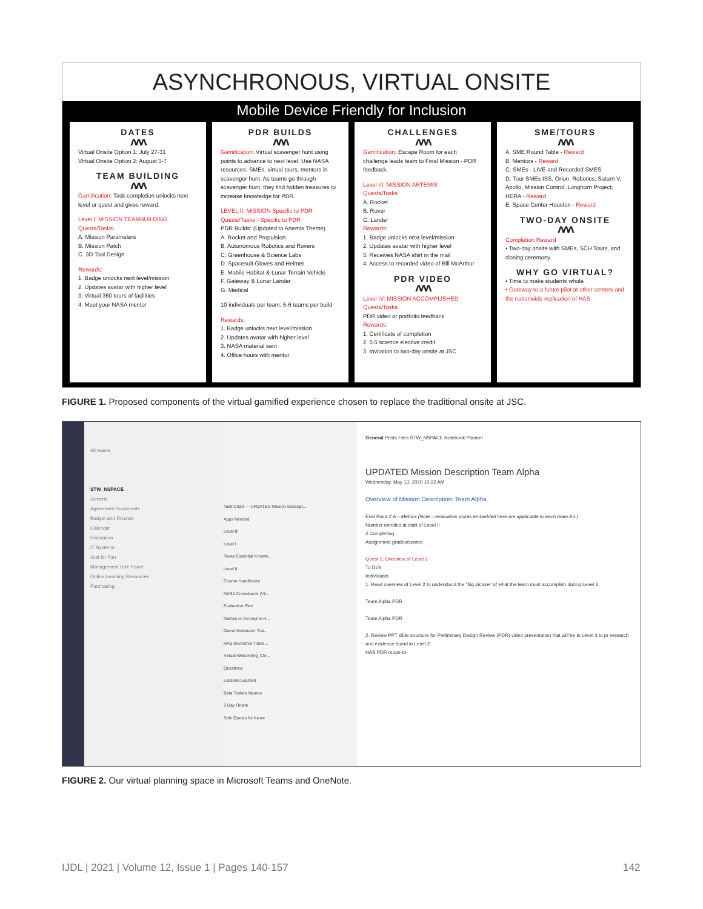ASYNCHRONOUS, VIRTUAL ONSITE
Mobile Device Friendly for Inclusion
DATES
ʌʌʌ
Virtual Onsite Option 1: July 27-31
Virtual Onsite Option 2: August 3-7
TEAM BUILDING
ʌʌʌ
Gamification: Task completion unlocks next level or quest and gives reward.
Level I: MISSION TEAMBUILDING
Quests/Tasks:
A. Mission Parameters
B. Mission Patch
C. 3D Tool Design
Rewards:
1. Badge unlocks next level/mission
2. Updates avatar with higher level
3. Virtual 360 tours of facilities
4. Meet your NASA mentor
PDR BUILDS
ʌʌʌ
Gamification: Virtual scavenger hunt using points to advance to next level. Use NASA resources, SMEs, virtual tours, mentors in scavenger hunt. As teams go through scavenger hunt, they find hidden treasures to increase knowledge for PDR.
LEVEL II: MISSION Specific to PDR
Quests/Tasks - Specific to PDR
PDR Builds: (Updated to Artemis Theme)
A. Rocket and Propulsion
B. Autonomous Robotics and Rovers
C. Greenhouse & Science Labs
D. Spacesuit Gloves and Helmet
E. Mobile Habitat & Lunar Terrain Vehicle
F. Gateway & Lunar Lander
G. Medical
10 individuals per team; 5-6 teams per build
Rewards:
1. Badge unlocks next level/mission
2. Updates avatar with higher level
3. NASA material sent
4. Office hours with mentor
CHALLENGES
ʌʌʌ
Gamification: Escape Room for each challenge leads team to Final Mission - PDR feedback.
Level III: MISSION ARTEMIS
Quests/Tasks
A. Rocket
B. Rover
C. Lander
Rewards:
1. Badge unlocks next level/mission
2. Updates avatar with higher level
3. Receives NASA shirt in the mail
4. Access to recorded video of Bill McArthur
PDR VIDEO
ʌʌʌ
Level IV: MISSION ACCOMPLISHED
Quests/Tasks
PDR video or portfolio feedback
Rewards:
1. Certificate of completion
2. 0.5 science elective credit
3. Invitation to two-day onsite at JSC
SME/TOURS
ʌʌʌ
A. SME Round Table - Reward
B. Mentors - Reward
C. SMEs - LIVE and Recorded SMES
D. Tour SMEs ISS, Orion, Robotics, Saturn V, Apollo, Mission Control, Longhorn Project; HERA - Reward
E. Space Center Houston - Reward
TWO-DAY ONSITE
ʌʌʌ
Completion Reward
• Two-day onsite with SMEs, SCH Tours, and closing ceremony.
WHY GO VIRTUAL?
• Time to make students whole
• Gateway to a future pilot at other centers and the nationwide replication of HAS
FIGURE 1. Proposed components of the virtual gamified experience chosen to replace the traditional onsite at JSC.
All teams
STW_NSPACE
General
Agreement Documents
Budget and Finance
Calendar
Evaluation
IT Systems
Just for Fun
Management Unit Travel
Online Learning Resources
Purchasing
Task Chart — UPDATED Mission Descript...
Apps Needed
Level III
Level I
Texas Essential Knowle...
Level II
Course Handbooks
NASA Consultants (Vir...
Evaluation Plan
Names or Acronyms-H...
Game Moderator Trai...
HAS Moonshot Timeli...
Virtual Welcoming_Clo...
Questions
Lessons Learned
Beta Testers Names
2 Day Onsite
Side Quests for future
General Posts Files STW_NSPACE Notebook Planner
UPDATED Mission Description Team Alpha
Wednesday, May 13, 2020 10:22 AM
Overview of Mission Description: Team Alpha
Eval Point 2.A – Metrics (Note – evaluation points embedded here are applicable to each team A-L)
Number enrolled at start of Level II
# Completing
Assignment grades/scores
Quest 1: Overview of Level 2
To Do's
Individuals
1. Read overview of Level 2 to understand the "big picture" of what the team must accomplish during Level 2.
Team Alpha PDR
Team Alpha PDR
2. Review PPT slide structure for Preliminary Design Review (PDR) video presentation that will be in Level 3 to pr research and evidence found in Level 2.
HAS PDR moon-to-
FIGURE 2. Our virtual planning space in Microsoft Teams and OneNote.
IJDL | 2021 | Volume 12, Issue 1 | Pages 140-157
142